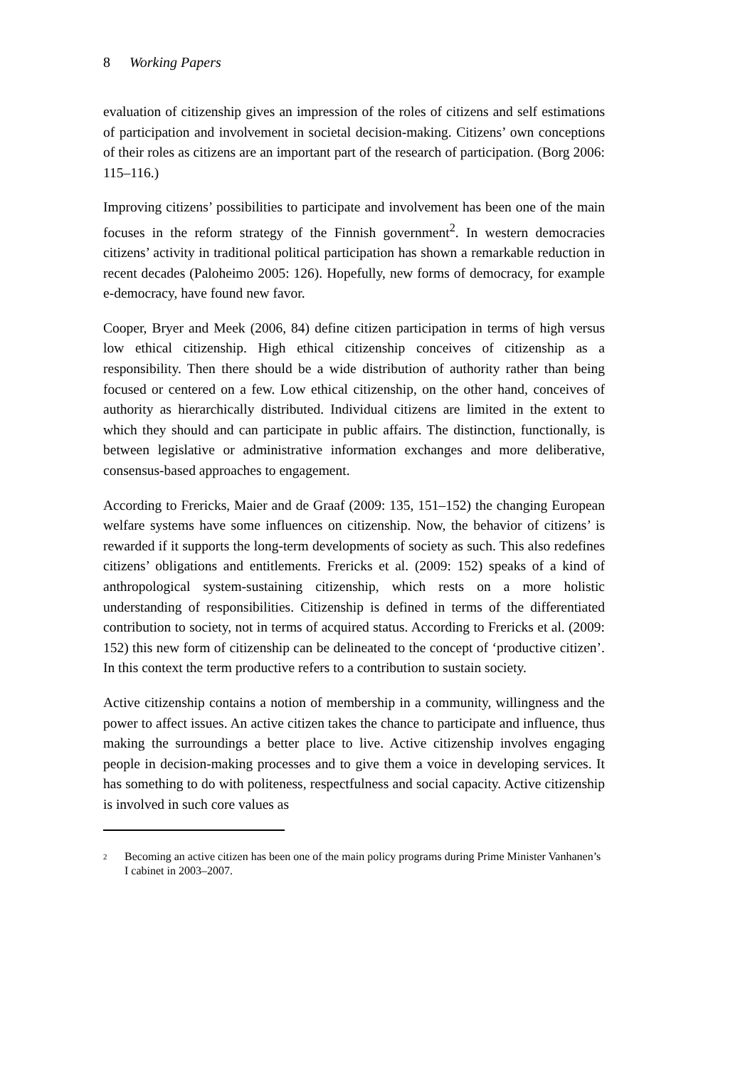8 Working Papers
evaluation of citizenship gives an impression of the roles of citizens and self estimations of participation and involvement in societal decision-making. Citizens’ own conceptions of their roles as citizens are an important part of the research of participation. (Borg 2006: 115–116.)
Improving citizens’ possibilities to participate and involvement has been one of the main focuses in the reform strategy of the Finnish government<sup>2</sup>. In western democracies citizens’ activity in traditional political participation has shown a remarkable reduction in recent decades (Paloheimo 2005: 126). Hopefully, new forms of democracy, for example e-democracy, have found new favor.
Cooper, Bryer and Meek (2006, 84) define citizen participation in terms of high versus low ethical citizenship. High ethical citizenship conceives of citizenship as a responsibility. Then there should be a wide distribution of authority rather than being focused or centered on a few. Low ethical citizenship, on the other hand, conceives of authority as hierarchically distributed. Individual citizens are limited in the extent to which they should and can participate in public affairs. The distinction, functionally, is between legislative or administrative information exchanges and more deliberative, consensus-based approaches to engagement.
According to Frericks, Maier and de Graaf (2009: 135, 151–152) the changing European welfare systems have some influences on citizenship. Now, the behavior of citizens’ is rewarded if it supports the long-term developments of society as such. This also redefines citizens’ obligations and entitlements. Frericks et al. (2009: 152) speaks of a kind of anthropological system-sustaining citizenship, which rests on a more holistic understanding of responsibilities. Citizenship is defined in terms of the differentiated contribution to society, not in terms of acquired status. According to Frericks et al. (2009: 152) this new form of citizenship can be delineated to the concept of ‘productive citizen’. In this context the term productive refers to a contribution to sustain society.
Active citizenship contains a notion of membership in a community, willingness and the power to affect issues. An active citizen takes the chance to participate and influence, thus making the surroundings a better place to live. Active citizenship involves engaging people in decision-making processes and to give them a voice in developing services. It has something to do with politeness, respectfulness and social capacity. Active citizenship is involved in such core values as
<sup>2</sup> Becoming an active citizen has been one of the main policy programs during Prime Minister Vanhanen’s I cabinet in 2003–2007.